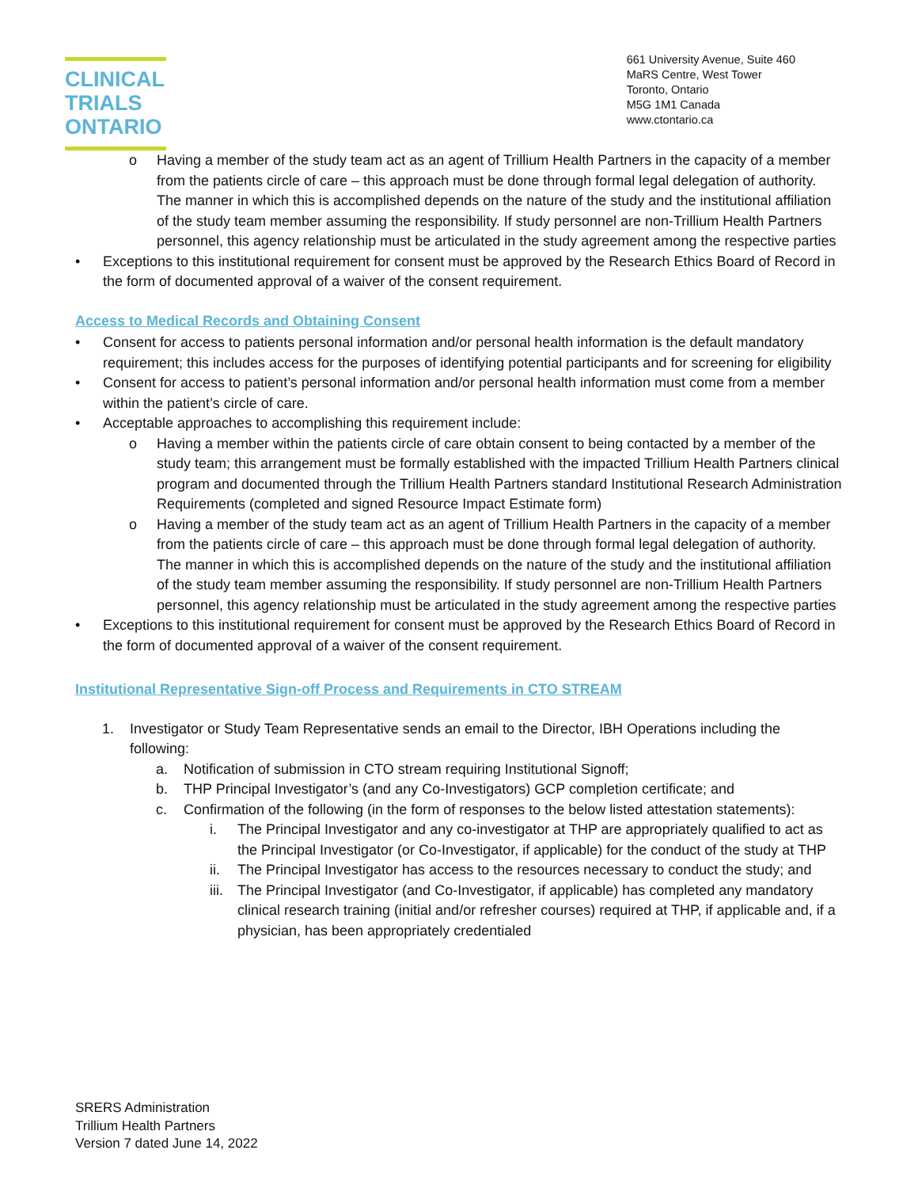CLINICAL
TRIALS
ONTARIO
661 University Avenue, Suite 460
MaRS Centre, West Tower
Toronto, Ontario
M5G 1M1 Canada
www.ctontario.ca
o Having a member of the study team act as an agent of Trillium Health Partners in the capacity of a member from the patients circle of care – this approach must be done through formal legal delegation of authority. The manner in which this is accomplished depends on the nature of the study and the institutional affiliation of the study team member assuming the responsibility. If study personnel are non-Trillium Health Partners personnel, this agency relationship must be articulated in the study agreement among the respective parties
• Exceptions to this institutional requirement for consent must be approved by the Research Ethics Board of Record in the form of documented approval of a waiver of the consent requirement.
Access to Medical Records and Obtaining Consent
• Consent for access to patients personal information and/or personal health information is the default mandatory requirement; this includes access for the purposes of identifying potential participants and for screening for eligibility
• Consent for access to patient’s personal information and/or personal health information must come from a member within the patient’s circle of care.
• Acceptable approaches to accomplishing this requirement include:
o Having a member within the patients circle of care obtain consent to being contacted by a member of the study team; this arrangement must be formally established with the impacted Trillium Health Partners clinical program and documented through the Trillium Health Partners standard Institutional Research Administration Requirements (completed and signed Resource Impact Estimate form)
o Having a member of the study team act as an agent of Trillium Health Partners in the capacity of a member from the patients circle of care – this approach must be done through formal legal delegation of authority. The manner in which this is accomplished depends on the nature of the study and the institutional affiliation of the study team member assuming the responsibility. If study personnel are non-Trillium Health Partners personnel, this agency relationship must be articulated in the study agreement among the respective parties
• Exceptions to this institutional requirement for consent must be approved by the Research Ethics Board of Record in the form of documented approval of a waiver of the consent requirement.
Institutional Representative Sign-off Process and Requirements in CTO STREAM
1. Investigator or Study Team Representative sends an email to the Director, IBH Operations including the following:
a. Notification of submission in CTO stream requiring Institutional Signoff;
b. THP Principal Investigator’s (and any Co-Investigators) GCP completion certificate; and
c. Confirmation of the following (in the form of responses to the below listed attestation statements):
i. The Principal Investigator and any co-investigator at THP are appropriately qualified to act as the Principal Investigator (or Co-Investigator, if applicable) for the conduct of the study at THP
ii. The Principal Investigator has access to the resources necessary to conduct the study; and
iii. The Principal Investigator (and Co-Investigator, if applicable) has completed any mandatory clinical research training (initial and/or refresher courses) required at THP, if applicable and, if a physician, has been appropriately credentialed
SRERS Administration
Trillium Health Partners
Version 7 dated June 14, 2022